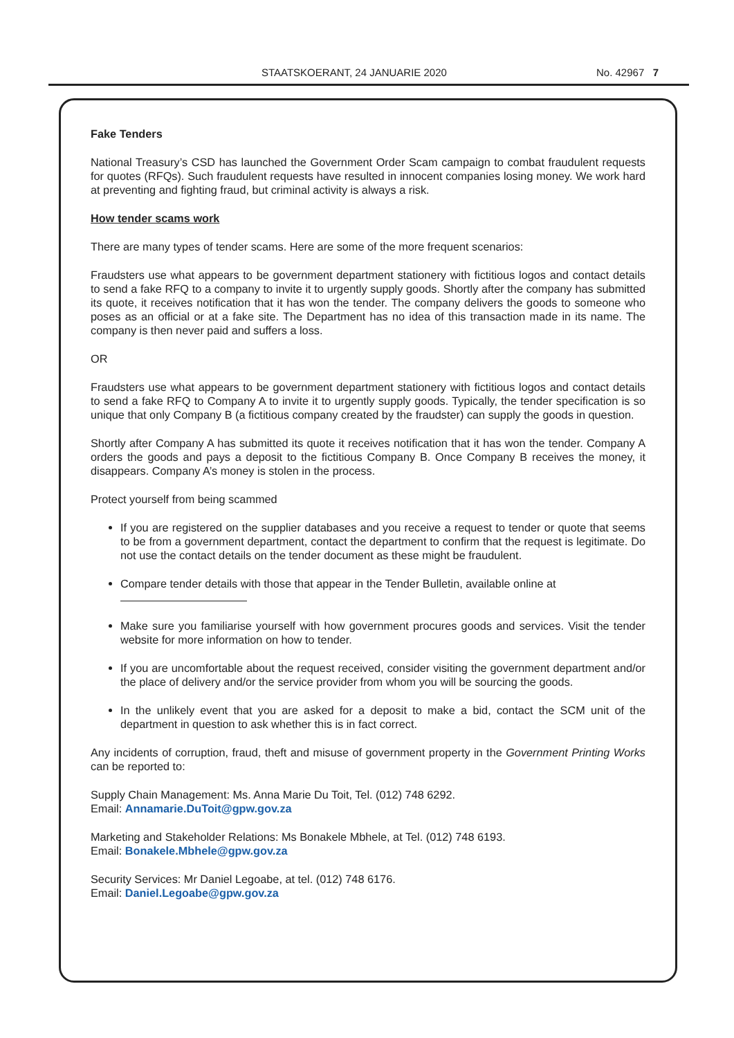STAATSKOERANT, 24 JANUARIE 2020 No. 42967 7
Fake Tenders
National Treasury’s CSD has launched the Government Order Scam campaign to combat fraudulent requests for quotes (RFQs). Such fraudulent requests have resulted in innocent companies losing money. We work hard at preventing and fighting fraud, but criminal activity is always a risk.
How tender scams work
There are many types of tender scams. Here are some of the more frequent scenarios:
Fraudsters use what appears to be government department stationery with fictitious logos and contact details to send a fake RFQ to a company to invite it to urgently supply goods. Shortly after the company has submitted its quote, it receives notification that it has won the tender. The company delivers the goods to someone who poses as an official or at a fake site. The Department has no idea of this transaction made in its name. The company is then never paid and suffers a loss.
OR
Fraudsters use what appears to be government department stationery with fictitious logos and contact details to send a fake RFQ to Company A to invite it to urgently supply goods. Typically, the tender specification is so unique that only Company B (a fictitious company created by the fraudster) can supply the goods in question.
Shortly after Company A has submitted its quote it receives notification that it has won the tender. Company A orders the goods and pays a deposit to the fictitious Company B. Once Company B receives the money, it disappears. Company A’s money is stolen in the process.
Protect yourself from being scammed
If you are registered on the supplier databases and you receive a request to tender or quote that seems to be from a government department, contact the department to confirm that the request is legitimate. Do not use the contact details on the tender document as these might be fraudulent.
Compare tender details with those that appear in the Tender Bulletin, available online at
Make sure you familiarise yourself with how government procures goods and services. Visit the tender website for more information on how to tender.
If you are uncomfortable about the request received, consider visiting the government department and/or the place of delivery and/or the service provider from whom you will be sourcing the goods.
In the unlikely event that you are asked for a deposit to make a bid, contact the SCM unit of the department in question to ask whether this is in fact correct.
Any incidents of corruption, fraud, theft and misuse of government property in the Government Printing Works can be reported to:
Supply Chain Management: Ms. Anna Marie Du Toit, Tel. (012) 748 6292.
Email: Annamarie.DuToit@gpw.gov.za
Marketing and Stakeholder Relations: Ms Bonakele Mbhele, at Tel. (012) 748 6193.
Email: Bonakele.Mbhele@gpw.gov.za
Security Services: Mr Daniel Legoabe, at tel. (012) 748 6176.
Email: Daniel.Legoabe@gpw.gov.za